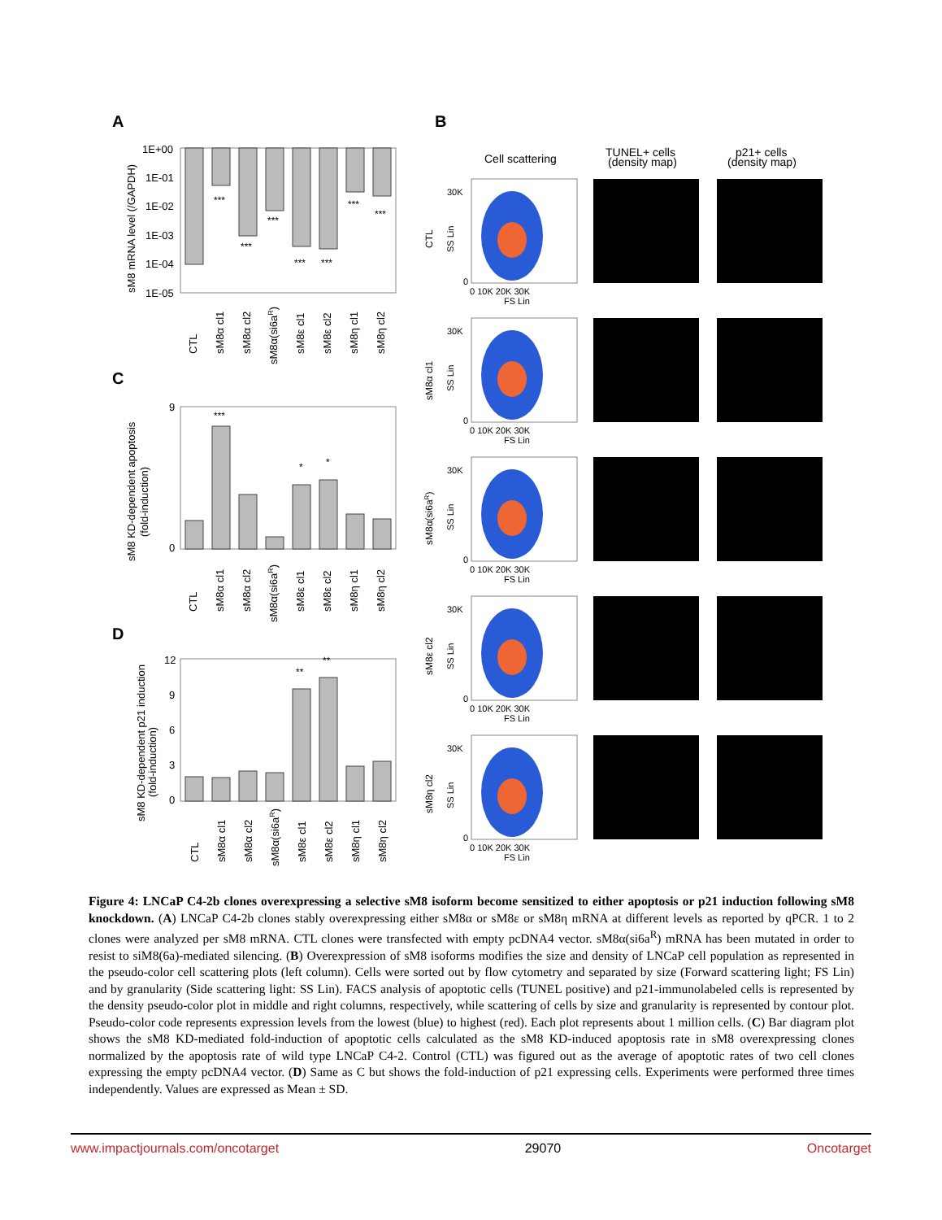A
B
C
D
1E+00
1E-01
1E-02
1E-03
1E-04
1E-05
sM8 mRNA level (/GAPDH)
***
***
***
***
***
***
***
sM8 KD-dependent apoptosis
(fold-induction)
9
0
***
*
*
sM8 KD-dependent p21 induction
(fold-induction)
12
9
6
3
0
**
**
CTL
sM8α cl1
sM8α cl2
sM8α(si6aR)
sM8ε cl1
sM8ε cl2
sM8η cl1
sM8η cl2
CTL
sM8α cl1
sM8α cl2
sM8α(si6aR)
sM8ε cl1
sM8ε cl2
sM8η cl1
sM8η cl2
CTL
sM8α cl1
sM8α cl2
sM8α(si6aR)
sM8ε cl1
sM8ε cl2
sM8η cl1
sM8η cl2
Cell scattering
TUNEL+ cells
(density map)
p21+ cells
(density map)
CTL
sM8α cl1
sM8α(si6aR)
sM8ε cl2
sM8η cl2
30K
0
0 10K 20K 30K
FS Lin
SS Lin
Figure 4: LNCaP C4-2b clones overexpressing a selective sM8 isoform become sensitized to either apoptosis or p21 induction following sM8 knockdown. (A) LNCaP C4-2b clones stably overexpressing either sM8α or sM8ε or sM8η mRNA at different levels as reported by qPCR. 1 to 2 clones were analyzed per sM8 mRNA. CTL clones were transfected with empty pcDNA4 vector. sM8α(si6a<sup>R</sup>) mRNA has been mutated in order to resist to siM8(6a)-mediated silencing. (B) Overexpression of sM8 isoforms modifies the size and density of LNCaP cell population as represented in the pseudo-color cell scattering plots (left column). Cells were sorted out by flow cytometry and separated by size (Forward scattering light; FS Lin) and by granularity (Side scattering light: SS Lin). FACS analysis of apoptotic cells (TUNEL positive) and p21-immunolabeled cells is represented by the density pseudo-color plot in middle and right columns, respectively, while scattering of cells by size and granularity is represented by contour plot. Pseudo-color code represents expression levels from the lowest (blue) to highest (red). Each plot represents about 1 million cells. (C) Bar diagram plot shows the sM8 KD-mediated fold-induction of apoptotic cells calculated as the sM8 KD-induced apoptosis rate in sM8 overexpressing clones normalized by the apoptosis rate of wild type LNCaP C4-2. Control (CTL) was figured out as the average of apoptotic rates of two cell clones expressing the empty pcDNA4 vector. (D) Same as C but shows the fold-induction of p21 expressing cells. Experiments were performed three times independently. Values are expressed as Mean ± SD.
www.impactjournals.com/oncotarget 29070 Oncotarget